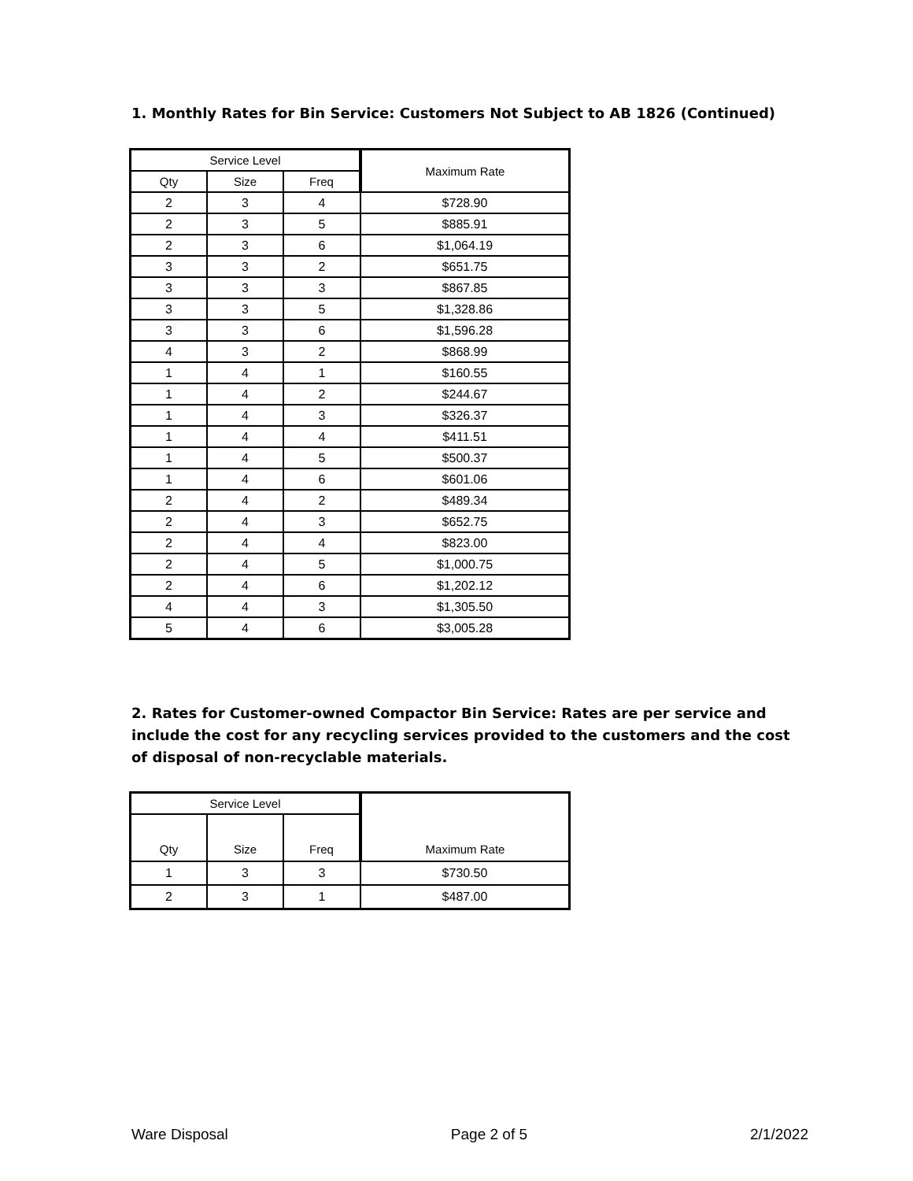1. Monthly Rates for Bin Service: Customers Not Subject to AB 1826 (Continued)
| Service Level | | | Maximum Rate |
| --- | --- | --- | --- |
| Qty | Size | Freq | |
| 2 | 3 | 4 | $728.90 |
| 2 | 3 | 5 | $885.91 |
| 2 | 3 | 6 | $1,064.19 |
| 3 | 3 | 2 | $651.75 |
| 3 | 3 | 3 | $867.85 |
| 3 | 3 | 5 | $1,328.86 |
| 3 | 3 | 6 | $1,596.28 |
| 4 | 3 | 2 | $868.99 |
| 1 | 4 | 1 | $160.55 |
| 1 | 4 | 2 | $244.67 |
| 1 | 4 | 3 | $326.37 |
| 1 | 4 | 4 | $411.51 |
| 1 | 4 | 5 | $500.37 |
| 1 | 4 | 6 | $601.06 |
| 2 | 4 | 2 | $489.34 |
| 2 | 4 | 3 | $652.75 |
| 2 | 4 | 4 | $823.00 |
| 2 | 4 | 5 | $1,000.75 |
| 2 | 4 | 6 | $1,202.12 |
| 4 | 4 | 3 | $1,305.50 |
| 5 | 4 | 6 | $3,005.28 |
2. Rates for Customer-owned Compactor Bin Service: Rates are per service and include the cost for any recycling services provided to the customers and the cost of disposal of non-recyclable materials.
| Service Level | | | Maximum Rate |
| --- | --- | --- | --- |
| Qty | Size | Freq | |
| 1 | 3 | 3 | $730.50 |
| 2 | 3 | 1 | $487.00 |
Ware Disposal Page 2 of 5 2/1/2022